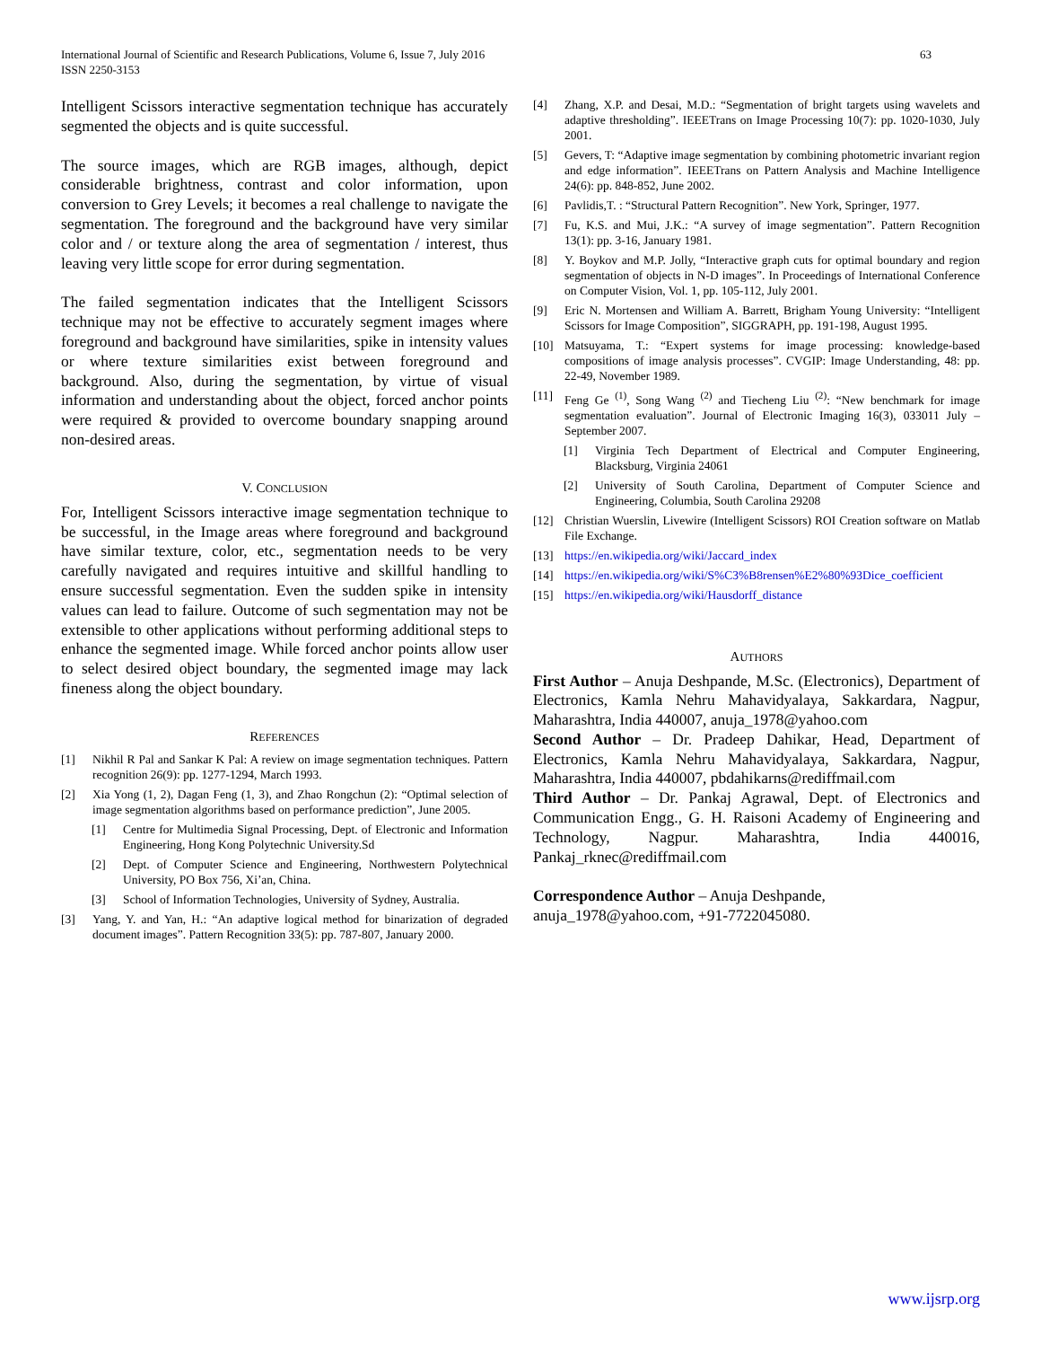International Journal of Scientific and Research Publications, Volume 6, Issue 7, July 2016
ISSN 2250-3153
63
Intelligent Scissors interactive segmentation technique has accurately segmented the objects and is quite successful.
The source images, which are RGB images, although, depict considerable brightness, contrast and color information, upon conversion to Grey Levels; it becomes a real challenge to navigate the segmentation. The foreground and the background have very similar color and / or texture along the area of segmentation / interest, thus leaving very little scope for error during segmentation.
The failed segmentation indicates that the Intelligent Scissors technique may not be effective to accurately segment images where foreground and background have similarities, spike in intensity values or where texture similarities exist between foreground and background. Also, during the segmentation, by virtue of visual information and understanding about the object, forced anchor points were required & provided to overcome boundary snapping around non-desired areas.
V. CONCLUSION
For, Intelligent Scissors interactive image segmentation technique to be successful, in the Image areas where foreground and background have similar texture, color, etc., segmentation needs to be very carefully navigated and requires intuitive and skillful handling to ensure successful segmentation. Even the sudden spike in intensity values can lead to failure. Outcome of such segmentation may not be extensible to other applications without performing additional steps to enhance the segmented image. While forced anchor points allow user to select desired object boundary, the segmented image may lack fineness along the object boundary.
REFERENCES
[1] Nikhil R Pal and Sankar K Pal: A review on image segmentation techniques. Pattern recognition 26(9): pp. 1277-1294, March 1993.
[2] Xia Yong (1, 2), Dagan Feng (1, 3), and Zhao Rongchun (2): “Optimal selection of image segmentation algorithms based on performance prediction”, June 2005.
[1] Centre for Multimedia Signal Processing, Dept. of Electronic and Information Engineering, Hong Kong Polytechnic University.Sd
[2] Dept. of Computer Science and Engineering, Northwestern Polytechnical University, PO Box 756, Xi’an, China.
[3] School of Information Technologies, University of Sydney, Australia.
[3] Yang, Y. and Yan, H.: “An adaptive logical method for binarization of degraded document images”. Pattern Recognition 33(5): pp. 787-807, January 2000.
[4] Zhang, X.P. and Desai, M.D.: “Segmentation of bright targets using wavelets and adaptive thresholding”. IEEETrans on Image Processing 10(7): pp. 1020-1030, July 2001.
[5] Gevers, T: “Adaptive image segmentation by combining photometric invariant region and edge information”. IEEETrans on Pattern Analysis and Machine Intelligence 24(6): pp. 848-852, June 2002.
[6] Pavlidis,T. : “Structural Pattern Recognition”. New York, Springer, 1977.
[7] Fu, K.S. and Mui, J.K.: “A survey of image segmentation”. Pattern Recognition 13(1): pp. 3-16, January 1981.
[8] Y. Boykov and M.P. Jolly, “Interactive graph cuts for optimal boundary and region segmentation of objects in N-D images”. In Proceedings of International Conference on Computer Vision, Vol. 1, pp. 105-112, July 2001.
[9] Eric N. Mortensen and William A. Barrett, Brigham Young University: “Intelligent Scissors for Image Composition”, SIGGRAPH, pp. 191-198, August 1995.
[10] Matsuyama, T.: “Expert systems for image processing: knowledge-based compositions of image analysis processes”. CVGIP: Image Understanding, 48: pp. 22-49, November 1989.
[11] Feng Ge <sup>(1)</sup>, Song Wang <sup>(2)</sup> and Tiecheng Liu <sup>(2)</sup>: “New benchmark for image segmentation evaluation”. Journal of Electronic Imaging 16(3), 033011 July –September 2007.
[1] Virginia Tech Department of Electrical and Computer Engineering, Blacksburg, Virginia 24061
[2] University of South Carolina, Department of Computer Science and Engineering, Columbia, South Carolina 29208
[12] Christian Wuerslin, Livewire (Intelligent Scissors) ROI Creation software on Matlab File Exchange.
[13] https://en.wikipedia.org/wiki/Jaccard_index
[14] https://en.wikipedia.org/wiki/S%C3%B8rensen%E2%80%93Dice_coefficient
[15] https://en.wikipedia.org/wiki/Hausdorff_distance
AUTHORS
First Author – Anuja Deshpande, M.Sc. (Electronics), Department of Electronics, Kamla Nehru Mahavidyalaya, Sakkardara, Nagpur, Maharashtra, India 440007, anuja_1978@yahoo.com
Second Author – Dr. Pradeep Dahikar, Head, Department of Electronics, Kamla Nehru Mahavidyalaya, Sakkardara, Nagpur, Maharashtra, India 440007, pbdahikarns@rediffmail.com
Third Author – Dr. Pankaj Agrawal, Dept. of Electronics and Communication Engg., G. H. Raisoni Academy of Engineering and Technology, Nagpur. Maharashtra, India 440016, Pankaj_rknec@rediffmail.com
Correspondence Author – Anuja Deshpande,
anuja_1978@yahoo.com, +91-7722045080.
www.ijsrp.org